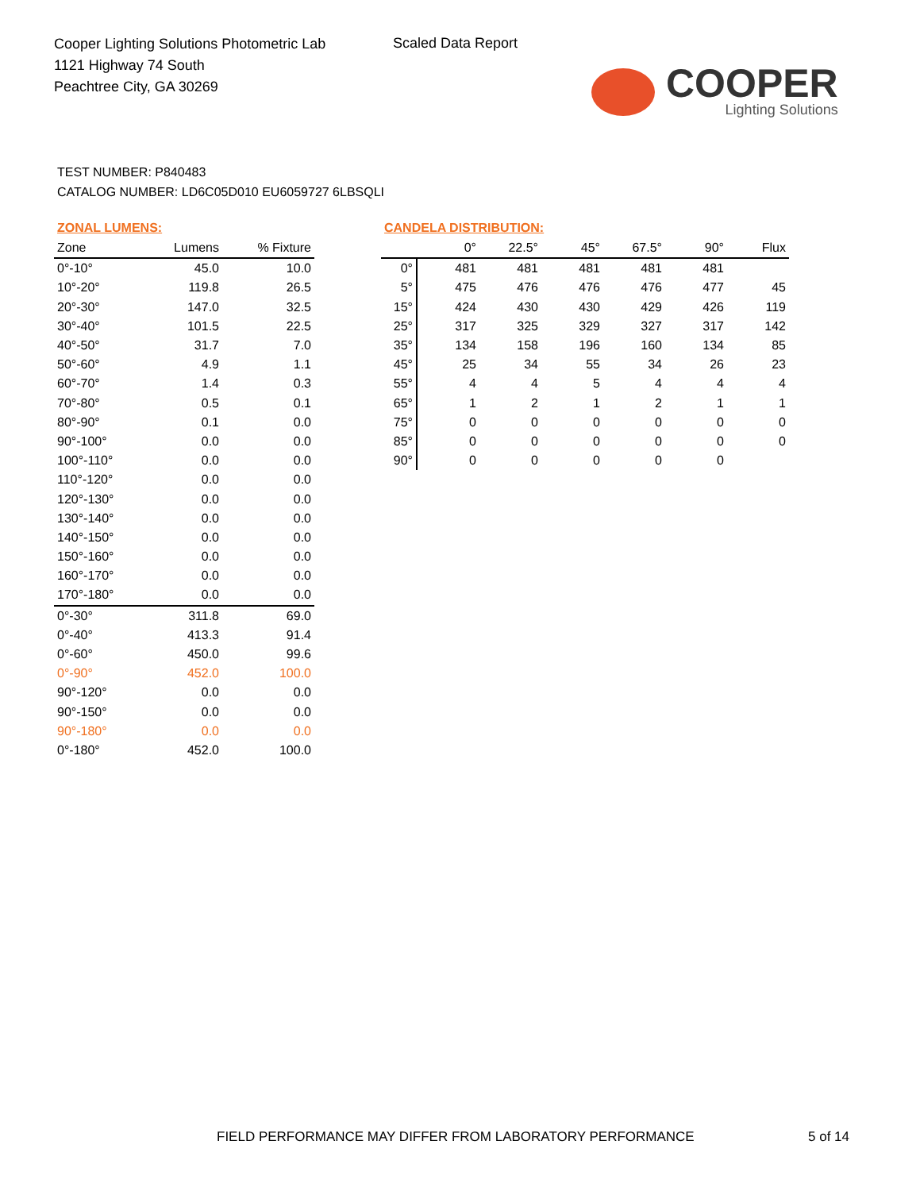Cooper Lighting Solutions Photometric Lab
1121 Highway 74 South
Peachtree City, GA 30269
Scaled Data Report
COOPER
Lighting Solutions
TEST NUMBER: P840483
CATALOG NUMBER: LD6C05D010 EU6059727 6LBSQLI
ZONAL LUMENS:
| Zone | Lumens | % Fixture |
| --- | --- | --- |
| 0°-10° | 45.0 | 10.0 |
| 10°-20° | 119.8 | 26.5 |
| 20°-30° | 147.0 | 32.5 |
| 30°-40° | 101.5 | 22.5 |
| 40°-50° | 31.7 | 7.0 |
| 50°-60° | 4.9 | 1.1 |
| 60°-70° | 1.4 | 0.3 |
| 70°-80° | 0.5 | 0.1 |
| 80°-90° | 0.1 | 0.0 |
| 90°-100° | 0.0 | 0.0 |
| 100°-110° | 0.0 | 0.0 |
| 110°-120° | 0.0 | 0.0 |
| 120°-130° | 0.0 | 0.0 |
| 130°-140° | 0.0 | 0.0 |
| 140°-150° | 0.0 | 0.0 |
| 150°-160° | 0.0 | 0.0 |
| 160°-170° | 0.0 | 0.0 |
| 170°-180° | 0.0 | 0.0 |
| 0°-30° | 311.8 | 69.0 |
| 0°-40° | 413.3 | 91.4 |
| 0°-60° | 450.0 | 99.6 |
| 0°-90° | 452.0 | 100.0 |
| 90°-120° | 0.0 | 0.0 |
| 90°-150° | 0.0 | 0.0 |
| 90°-180° | 0.0 | 0.0 |
| 0°-180° | 452.0 | 100.0 |
CANDELA DISTRIBUTION:
| | 0° | 22.5° | 45° | 67.5° | 90° | Flux |
| --- | --- | --- | --- | --- | --- | --- |
| 0° | 481 | 481 | 481 | 481 | 481 | |
| 5° | 475 | 476 | 476 | 476 | 477 | 45 |
| 15° | 424 | 430 | 430 | 429 | 426 | 119 |
| 25° | 317 | 325 | 329 | 327 | 317 | 142 |
| 35° | 134 | 158 | 196 | 160 | 134 | 85 |
| 45° | 25 | 34 | 55 | 34 | 26 | 23 |
| 55° | 4 | 4 | 5 | 4 | 4 | 4 |
| 65° | 1 | 2 | 1 | 2 | 1 | 1 |
| 75° | 0 | 0 | 0 | 0 | 0 | 0 |
| 85° | 0 | 0 | 0 | 0 | 0 | 0 |
| 90° | 0 | 0 | 0 | 0 | 0 | |
FIELD PERFORMANCE MAY DIFFER FROM LABORATORY PERFORMANCE
5 of 14